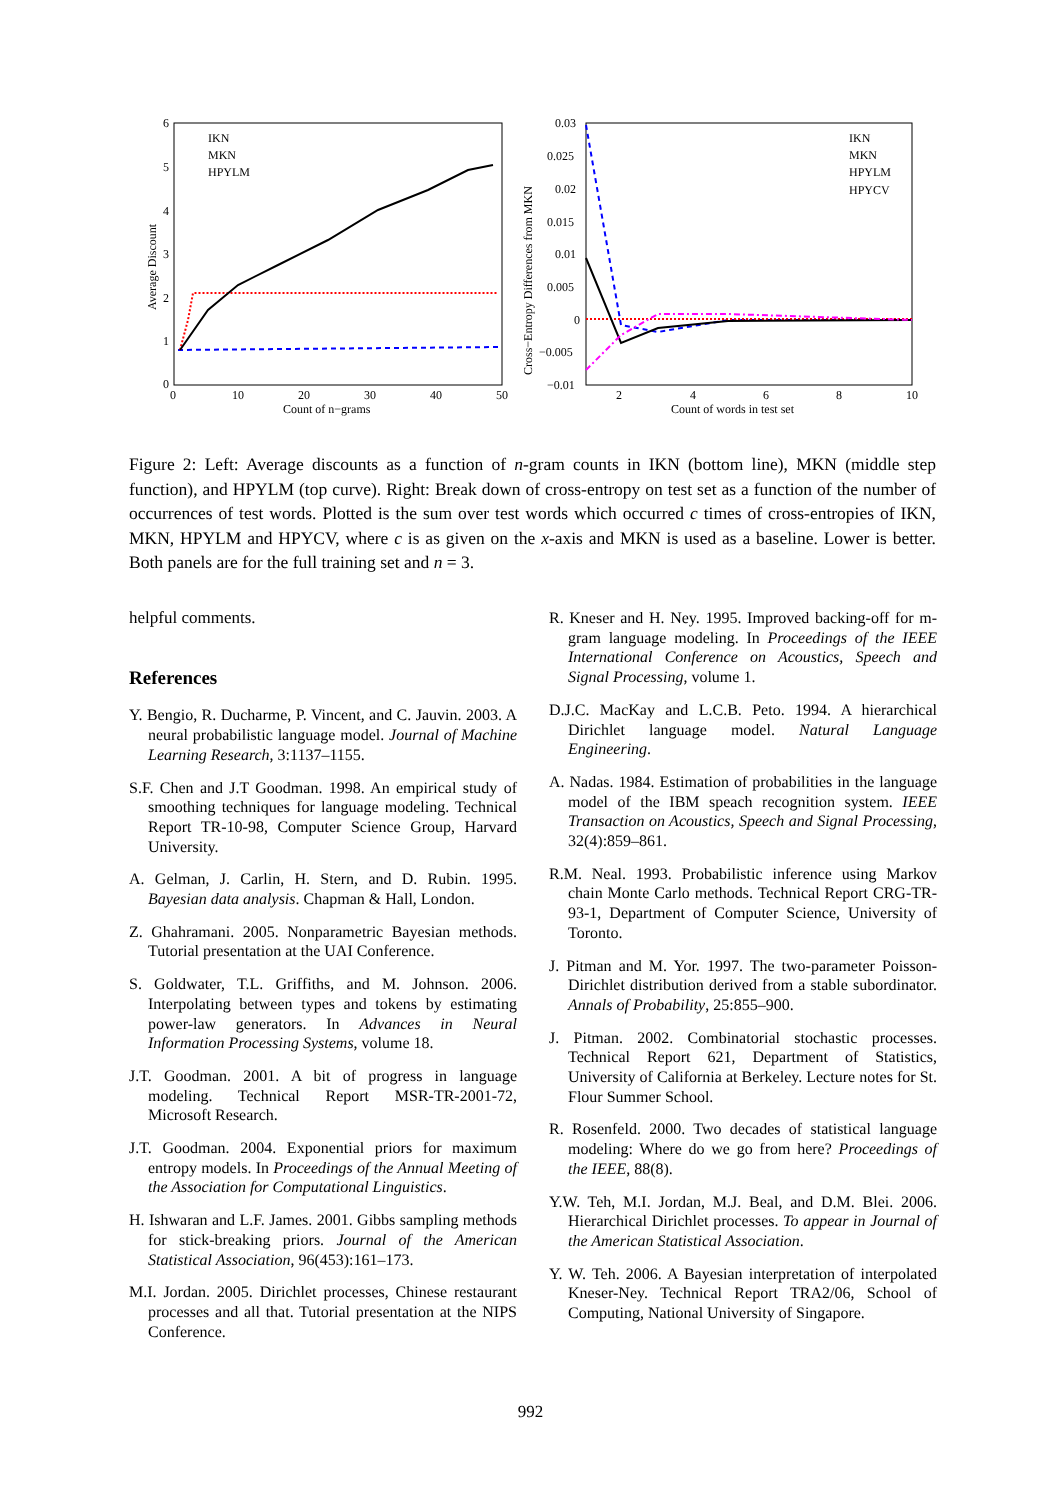6
5
4
3
2
1
0
0
10
20
30
40
50
Count of n−grams
Average Discount
IKN
MKN
HPYLM
0.03
0.025
0.02
0.015
0.01
0.005
0
−0.005
−0.01
2
4
6
8
10
Count of words in test set
Cross−Entropy Differences from MKN
IKN
MKN
HPYLM
HPYCV
Figure 2: Left: Average discounts as a function of n-gram counts in IKN (bottom line), MKN (middle step function), and HPYLM (top curve). Right: Break down of cross-entropy on test set as a function of the number of occurrences of test words. Plotted is the sum over test words which occurred c times of cross-entropies of IKN, MKN, HPYLM and HPYCV, where c is as given on the x-axis and MKN is used as a baseline. Lower is better. Both panels are for the full training set and n = 3.
helpful comments.
References
Y. Bengio, R. Ducharme, P. Vincent, and C. Jauvin. 2003. A neural probabilistic language model. Journal of Machine Learning Research, 3:1137–1155.
S.F. Chen and J.T Goodman. 1998. An empirical study of smoothing techniques for language modeling. Technical Report TR-10-98, Computer Science Group, Harvard University.
A. Gelman, J. Carlin, H. Stern, and D. Rubin. 1995. Bayesian data analysis. Chapman & Hall, London.
Z. Ghahramani. 2005. Nonparametric Bayesian methods. Tutorial presentation at the UAI Conference.
S. Goldwater, T.L. Griffiths, and M. Johnson. 2006. Interpolating between types and tokens by estimating power-law generators. In Advances in Neural Information Processing Systems, volume 18.
J.T. Goodman. 2001. A bit of progress in language modeling. Technical Report MSR-TR-2001-72, Microsoft Research.
J.T. Goodman. 2004. Exponential priors for maximum entropy models. In Proceedings of the Annual Meeting of the Association for Computational Linguistics.
H. Ishwaran and L.F. James. 2001. Gibbs sampling methods for stick-breaking priors. Journal of the American Statistical Association, 96(453):161–173.
M.I. Jordan. 2005. Dirichlet processes, Chinese restaurant processes and all that. Tutorial presentation at the NIPS Conference.
R. Kneser and H. Ney. 1995. Improved backing-off for m-gram language modeling. In Proceedings of the IEEE International Conference on Acoustics, Speech and Signal Processing, volume 1.
D.J.C. MacKay and L.C.B. Peto. 1994. A hierarchical Dirichlet language model. Natural Language Engineering.
A. Nadas. 1984. Estimation of probabilities in the language model of the IBM speach recognition system. IEEE Transaction on Acoustics, Speech and Signal Processing, 32(4):859–861.
R.M. Neal. 1993. Probabilistic inference using Markov chain Monte Carlo methods. Technical Report CRG-TR-93-1, Department of Computer Science, University of Toronto.
J. Pitman and M. Yor. 1997. The two-parameter Poisson-Dirichlet distribution derived from a stable subordinator. Annals of Probability, 25:855–900.
J. Pitman. 2002. Combinatorial stochastic processes. Technical Report 621, Department of Statistics, University of California at Berkeley. Lecture notes for St. Flour Summer School.
R. Rosenfeld. 2000. Two decades of statistical language modeling: Where do we go from here? Proceedings of the IEEE, 88(8).
Y.W. Teh, M.I. Jordan, M.J. Beal, and D.M. Blei. 2006. Hierarchical Dirichlet processes. To appear in Journal of the American Statistical Association.
Y. W. Teh. 2006. A Bayesian interpretation of interpolated Kneser-Ney. Technical Report TRA2/06, School of Computing, National University of Singapore.
992